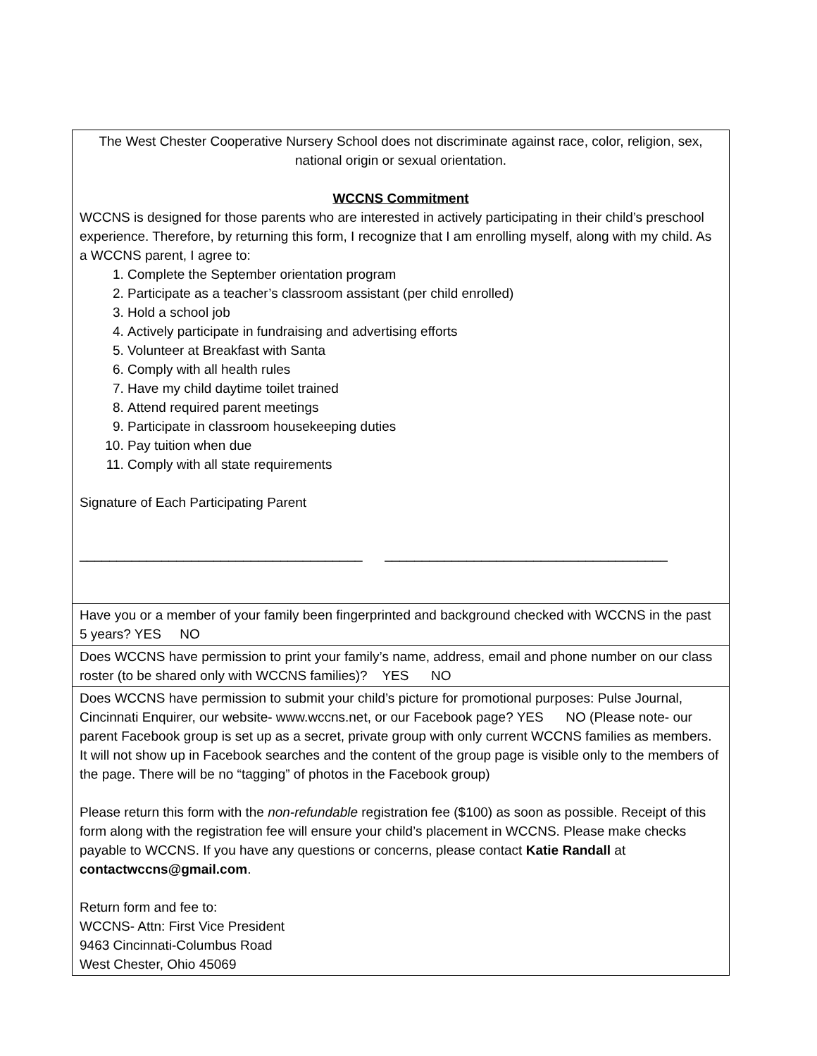The West Chester Cooperative Nursery School does not discriminate against race, color, religion, sex, national origin or sexual orientation.
WCCNS Commitment
WCCNS is designed for those parents who are interested in actively participating in their child’s preschool experience. Therefore, by returning this form, I recognize that I am enrolling myself, along with my child. As a WCCNS parent, I agree to:
1. Complete the September orientation program
2. Participate as a teacher’s classroom assistant (per child enrolled)
3. Hold a school job
4. Actively participate in fundraising and advertising efforts
5. Volunteer at Breakfast with Santa
6. Comply with all health rules
7. Have my child daytime toilet trained
8. Attend required parent meetings
9. Participate in classroom housekeeping duties
10. Pay tuition when due
11. Comply with all state requirements
Signature of Each Participating Parent
______________________________________ ______________________________________
Have you or a member of your family been fingerprinted and background checked with WCCNS in the past 5 years? YES NO
Does WCCNS have permission to print your family’s name, address, email and phone number on our class roster (to be shared only with WCCNS families)? YES NO
Does WCCNS have permission to submit your child’s picture for promotional purposes: Pulse Journal, Cincinnati Enquirer, our website- www.wccns.net, or our Facebook page? YES NO (Please note- our parent Facebook group is set up as a secret, private group with only current WCCNS families as members. It will not show up in Facebook searches and the content of the group page is visible only to the members of the page. There will be no “tagging” of photos in the Facebook group)
Please return this form with the non-refundable registration fee ($100) as soon as possible. Receipt of this form along with the registration fee will ensure your child’s placement in WCCNS. Please make checks payable to WCCNS. If you have any questions or concerns, please contact Katie Randall at contactwccns@gmail.com.
Return form and fee to:
WCCNS- Attn: First Vice President
9463 Cincinnati-Columbus Road
West Chester, Ohio 45069